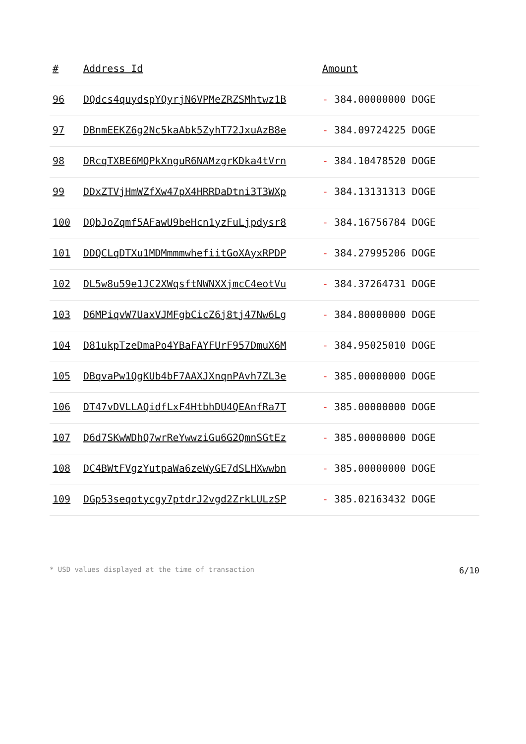| # | Address Id | Amount |
| --- | --- | --- |
| 96 | DQdcs4quydspYQyrjN6VPMeZRZSMhtwz1B | - 384.00000000 DOGE |
| 97 | DBnmEEKZ6g2Nc5kaAbk5ZyhT72JxuAzB8e | - 384.09724225 DOGE |
| 98 | DRcqTXBE6MQPkXnguR6NAMzgrKDka4tVrn | - 384.10478520 DOGE |
| 99 | DDxZTVjHmWZfXw47pX4HRRDaDtni3T3WXp | - 384.13131313 DOGE |
| 100 | DQbJoZqmf5AFawU9beHcn1yzFuLjpdysr8 | - 384.16756784 DOGE |
| 101 | DDQCLqDTXu1MDMmmmwhefiitGoXAyxRPDP | - 384.27995206 DOGE |
| 102 | DL5w8u59e1JC2XWqsftNWNXXjmcC4eotVu | - 384.37264731 DOGE |
| 103 | D6MPiqvW7UaxVJMFgbCicZ6j8tj47Nw6Lg | - 384.80000000 DOGE |
| 104 | D81ukpTzeDmaPo4YBaFAYFUrF957DmuX6M | - 384.95025010 DOGE |
| 105 | DBqvaPw1QgKUb4bF7AAXJXnqnPAvh7ZL3e | - 385.00000000 DOGE |
| 106 | DT47vDVLLAQidfLxF4HtbhDU4QEAnfRa7T | - 385.00000000 DOGE |
| 107 | D6d7SKwWDhQ7wrReYwwziGu6G2QmnSGtEz | - 385.00000000 DOGE |
| 108 | DC4BWtFVgzYutpaWa6zeWyGE7dSLHXwwbn | - 385.00000000 DOGE |
| 109 | DGp53seqotycgy7ptdrJ2vgd2ZrkLULzSP | - 385.02163432 DOGE |
* USD values displayed at the time of transaction 6/10